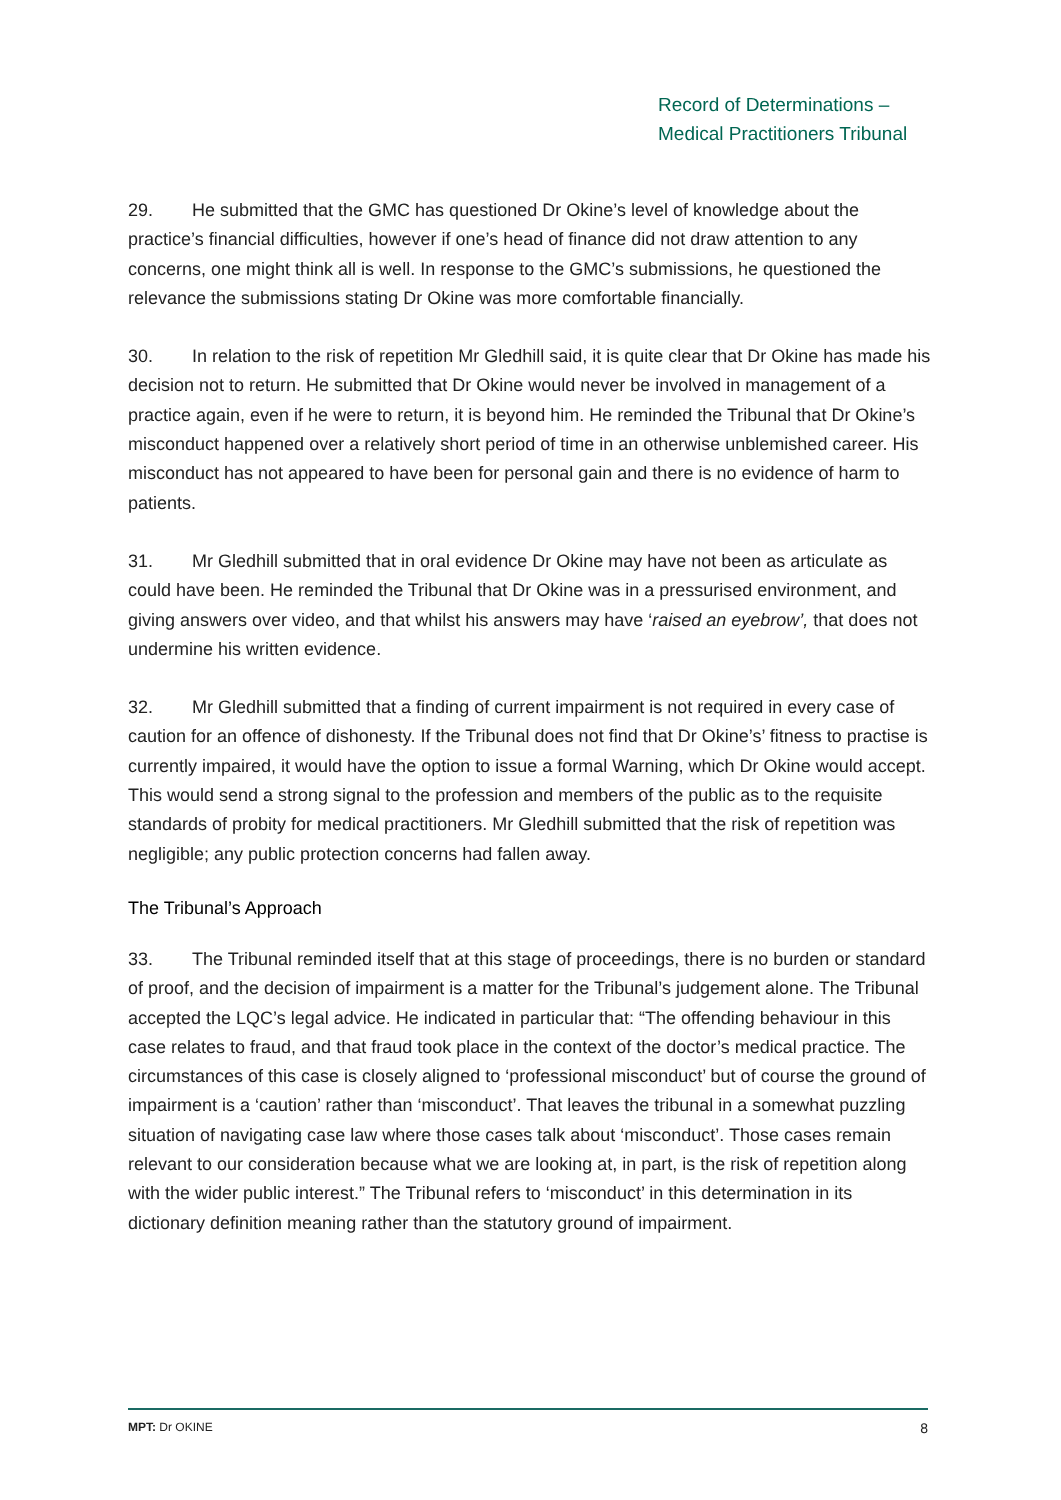Record of Determinations –
Medical Practitioners Tribunal
29. He submitted that the GMC has questioned Dr Okine’s level of knowledge about the practice’s financial difficulties, however if one’s head of finance did not draw attention to any concerns, one might think all is well. In response to the GMC’s submissions, he questioned the relevance the submissions stating Dr Okine was more comfortable financially.
30. In relation to the risk of repetition Mr Gledhill said, it is quite clear that Dr Okine has made his decision not to return. He submitted that Dr Okine would never be involved in management of a practice again, even if he were to return, it is beyond him. He reminded the Tribunal that Dr Okine’s misconduct happened over a relatively short period of time in an otherwise unblemished career. His misconduct has not appeared to have been for personal gain and there is no evidence of harm to patients.
31. Mr Gledhill submitted that in oral evidence Dr Okine may have not been as articulate as could have been. He reminded the Tribunal that Dr Okine was in a pressurised environment, and giving answers over video, and that whilst his answers may have ‘raised an eyebrow’, that does not undermine his written evidence.
32. Mr Gledhill submitted that a finding of current impairment is not required in every case of caution for an offence of dishonesty. If the Tribunal does not find that Dr Okine’s’ fitness to practise is currently impaired, it would have the option to issue a formal Warning, which Dr Okine would accept. This would send a strong signal to the profession and members of the public as to the requisite standards of probity for medical practitioners. Mr Gledhill submitted that the risk of repetition was negligible; any public protection concerns had fallen away.
The Tribunal’s Approach
33. The Tribunal reminded itself that at this stage of proceedings, there is no burden or standard of proof, and the decision of impairment is a matter for the Tribunal’s judgement alone. The Tribunal accepted the LQC’s legal advice. He indicated in particular that: “The offending behaviour in this case relates to fraud, and that fraud took place in the context of the doctor’s medical practice. The circumstances of this case is closely aligned to ‘professional misconduct’ but of course the ground of impairment is a ‘caution’ rather than ‘misconduct’. That leaves the tribunal in a somewhat puzzling situation of navigating case law where those cases talk about ‘misconduct’. Those cases remain relevant to our consideration because what we are looking at, in part, is the risk of repetition along with the wider public interest.” The Tribunal refers to ‘misconduct’ in this determination in its dictionary definition meaning rather than the statutory ground of impairment.
MPT: Dr OKINE 8